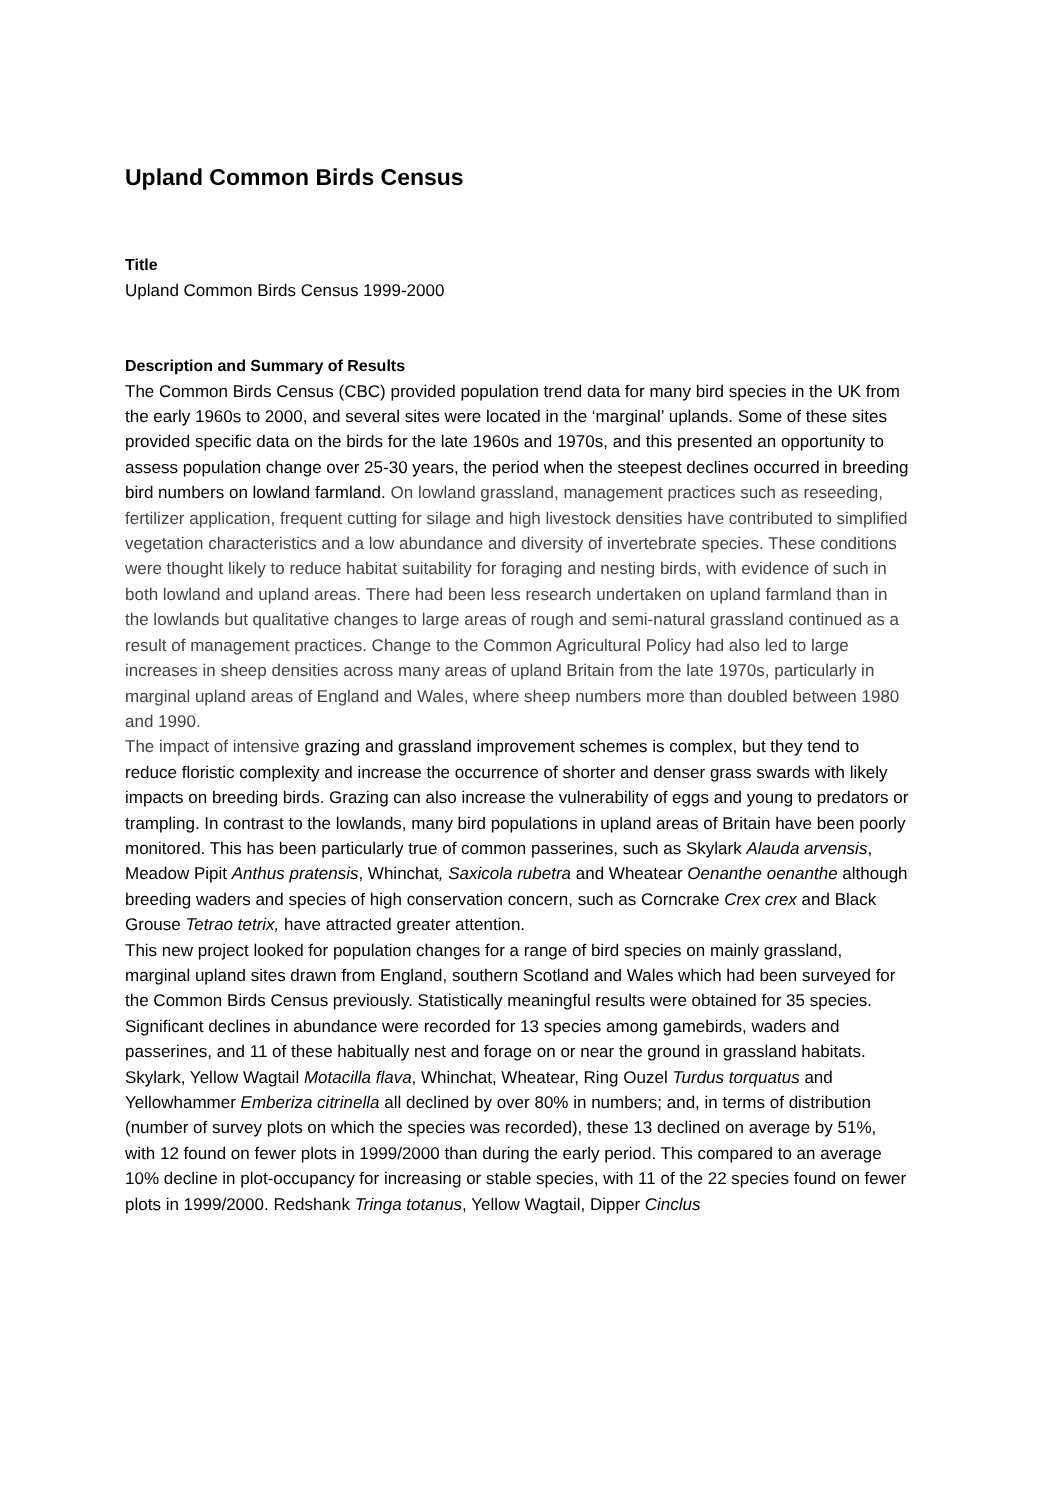Upland Common Birds Census
Title
Upland Common Birds Census 1999-2000
Description and Summary of Results
The Common Birds Census (CBC) provided population trend data for many bird species in the UK from the early 1960s to 2000, and several sites were located in the ‘marginal’ uplands. Some of these sites provided specific data on the birds for the late 1960s and 1970s, and this presented an opportunity to assess population change over 25-30 years, the period when the steepest declines occurred in breeding bird numbers on lowland farmland. On lowland grassland, management practices such as reseeding, fertilizer application, frequent cutting for silage and high livestock densities have contributed to simplified vegetation characteristics and a low abundance and diversity of invertebrate species. These conditions were thought likely to reduce habitat suitability for foraging and nesting birds, with evidence of such in both lowland and upland areas. There had been less research undertaken on upland farmland than in the lowlands but qualitative changes to large areas of rough and semi-natural grassland continued as a result of management practices. Change to the Common Agricultural Policy had also led to large increases in sheep densities across many areas of upland Britain from the late 1970s, particularly in marginal upland areas of England and Wales, where sheep numbers more than doubled between 1980 and 1990.
The impact of intensive grazing and grassland improvement schemes is complex, but they tend to reduce floristic complexity and increase the occurrence of shorter and denser grass swards with likely impacts on breeding birds. Grazing can also increase the vulnerability of eggs and young to predators or trampling. In contrast to the lowlands, many bird populations in upland areas of Britain have been poorly monitored. This has been particularly true of common passerines, such as Skylark Alauda arvensis, Meadow Pipit Anthus pratensis, Whinchat, Saxicola rubetra and Wheatear Oenanthe oenanthe although breeding waders and species of high conservation concern, such as Corncrake Crex crex and Black Grouse Tetrao tetrix, have attracted greater attention.
This new project looked for population changes for a range of bird species on mainly grassland, marginal upland sites drawn from England, southern Scotland and Wales which had been surveyed for the Common Birds Census previously. Statistically meaningful results were obtained for 35 species. Significant declines in abundance were recorded for 13 species among gamebirds, waders and passerines, and 11 of these habitually nest and forage on or near the ground in grassland habitats. Skylark, Yellow Wagtail Motacilla flava, Whinchat, Wheatear, Ring Ouzel Turdus torquatus and Yellowhammer Emberiza citrinella all declined by over 80% in numbers; and, in terms of distribution (number of survey plots on which the species was recorded), these 13 declined on average by 51%, with 12 found on fewer plots in 1999/2000 than during the early period. This compared to an average 10% decline in plot-occupancy for increasing or stable species, with 11 of the 22 species found on fewer plots in 1999/2000. Redshank Tringa totanus, Yellow Wagtail, Dipper Cinclus